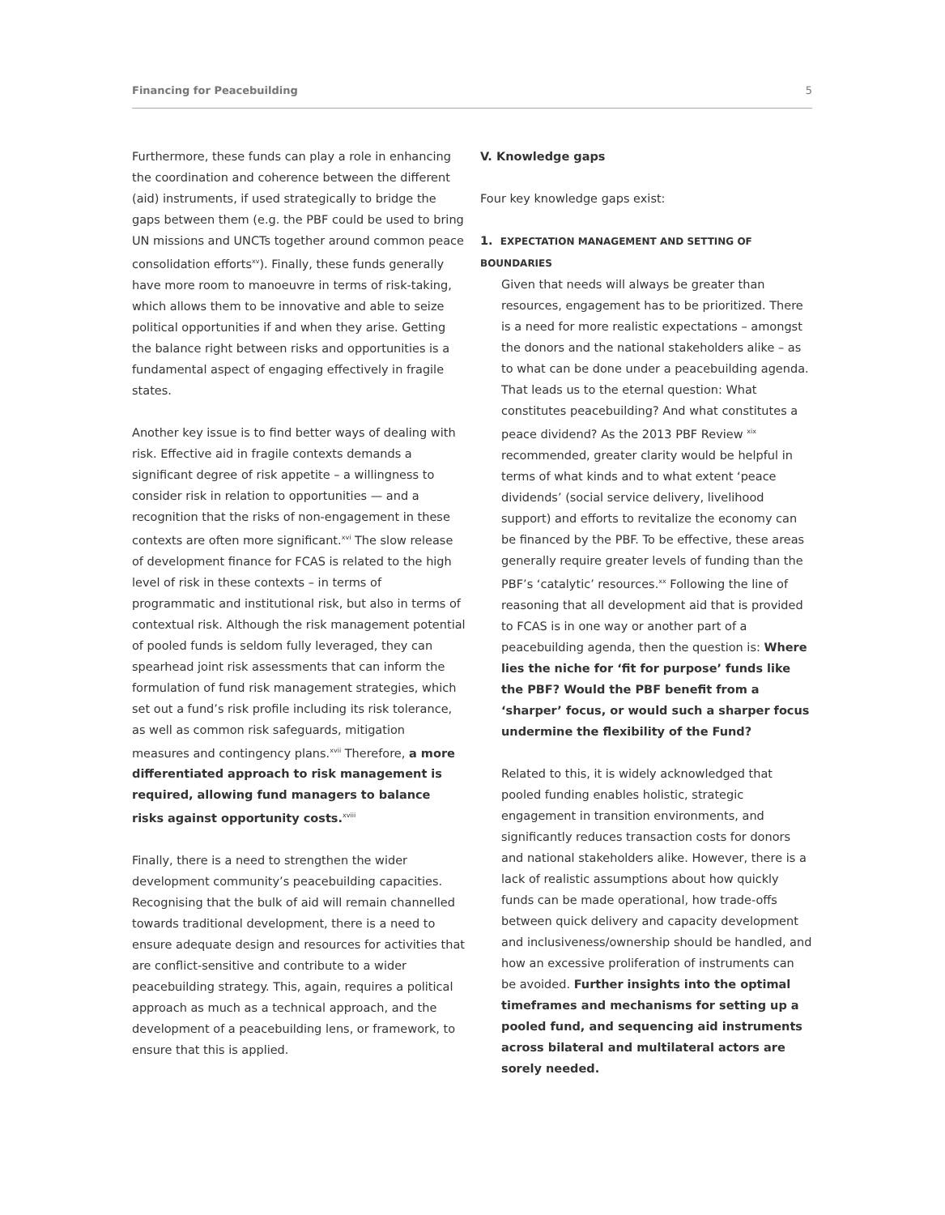Financing for Peacebuilding 5
Furthermore, these funds can play a role in enhancing the coordination and coherence between the different (aid) instruments, if used strategically to bridge the gaps between them (e.g. the PBF could be used to bring UN missions and UNCTs together around common peace consolidation efforts<sup>xv</sup>). Finally, these funds generally have more room to manoeuvre in terms of risk-taking, which allows them to be innovative and able to seize political opportunities if and when they arise. Getting the balance right between risks and opportunities is a fundamental aspect of engaging effectively in fragile states.
Another key issue is to find better ways of dealing with risk. Effective aid in fragile contexts demands a significant degree of risk appetite – a willingness to consider risk in relation to opportunities — and a recognition that the risks of non-engagement in these contexts are often more significant.<sup>xvi</sup> The slow release of development finance for FCAS is related to the high level of risk in these contexts – in terms of programmatic and institutional risk, but also in terms of contextual risk. Although the risk management potential of pooled funds is seldom fully leveraged, they can spearhead joint risk assessments that can inform the formulation of fund risk management strategies, which set out a fund’s risk profile including its risk tolerance, as well as common risk safeguards, mitigation measures and contingency plans.<sup>xvii</sup> Therefore, a more differentiated approach to risk management is required, allowing fund managers to balance risks against opportunity costs.<sup>xviii</sup>
Finally, there is a need to strengthen the wider development community’s peacebuilding capacities. Recognising that the bulk of aid will remain channelled towards traditional development, there is a need to ensure adequate design and resources for activities that are conflict-sensitive and contribute to a wider peacebuilding strategy. This, again, requires a political approach as much as a technical approach, and the development of a peacebuilding lens, or framework, to ensure that this is applied.
V. Knowledge gaps
Four key knowledge gaps exist:
1. EXPECTATION MANAGEMENT AND SETTING OF BOUNDARIES
Given that needs will always be greater than resources, engagement has to be prioritized. There is a need for more realistic expectations – amongst the donors and the national stakeholders alike – as to what can be done under a peacebuilding agenda. That leads us to the eternal question: What constitutes peacebuilding? And what constitutes a peace dividend? As the 2013 PBF Review <sup>xix</sup> recommended, greater clarity would be helpful in terms of what kinds and to what extent ‘peace dividends’ (social service delivery, livelihood support) and efforts to revitalize the economy can be financed by the PBF. To be effective, these areas generally require greater levels of funding than the PBF’s ‘catalytic’ resources.<sup>xx</sup> Following the line of reasoning that all development aid that is provided to FCAS is in one way or another part of a peacebuilding agenda, then the question is: Where lies the niche for ‘fit for purpose’ funds like the PBF? Would the PBF benefit from a ‘sharper’ focus, or would such a sharper focus undermine the flexibility of the Fund?
Related to this, it is widely acknowledged that pooled funding enables holistic, strategic engagement in transition environments, and significantly reduces transaction costs for donors and national stakeholders alike. However, there is a lack of realistic assumptions about how quickly funds can be made operational, how trade-offs between quick delivery and capacity development and inclusiveness/ownership should be handled, and how an excessive proliferation of instruments can be avoided. Further insights into the optimal timeframes and mechanisms for setting up a pooled fund, and sequencing aid instruments across bilateral and multilateral actors are sorely needed.